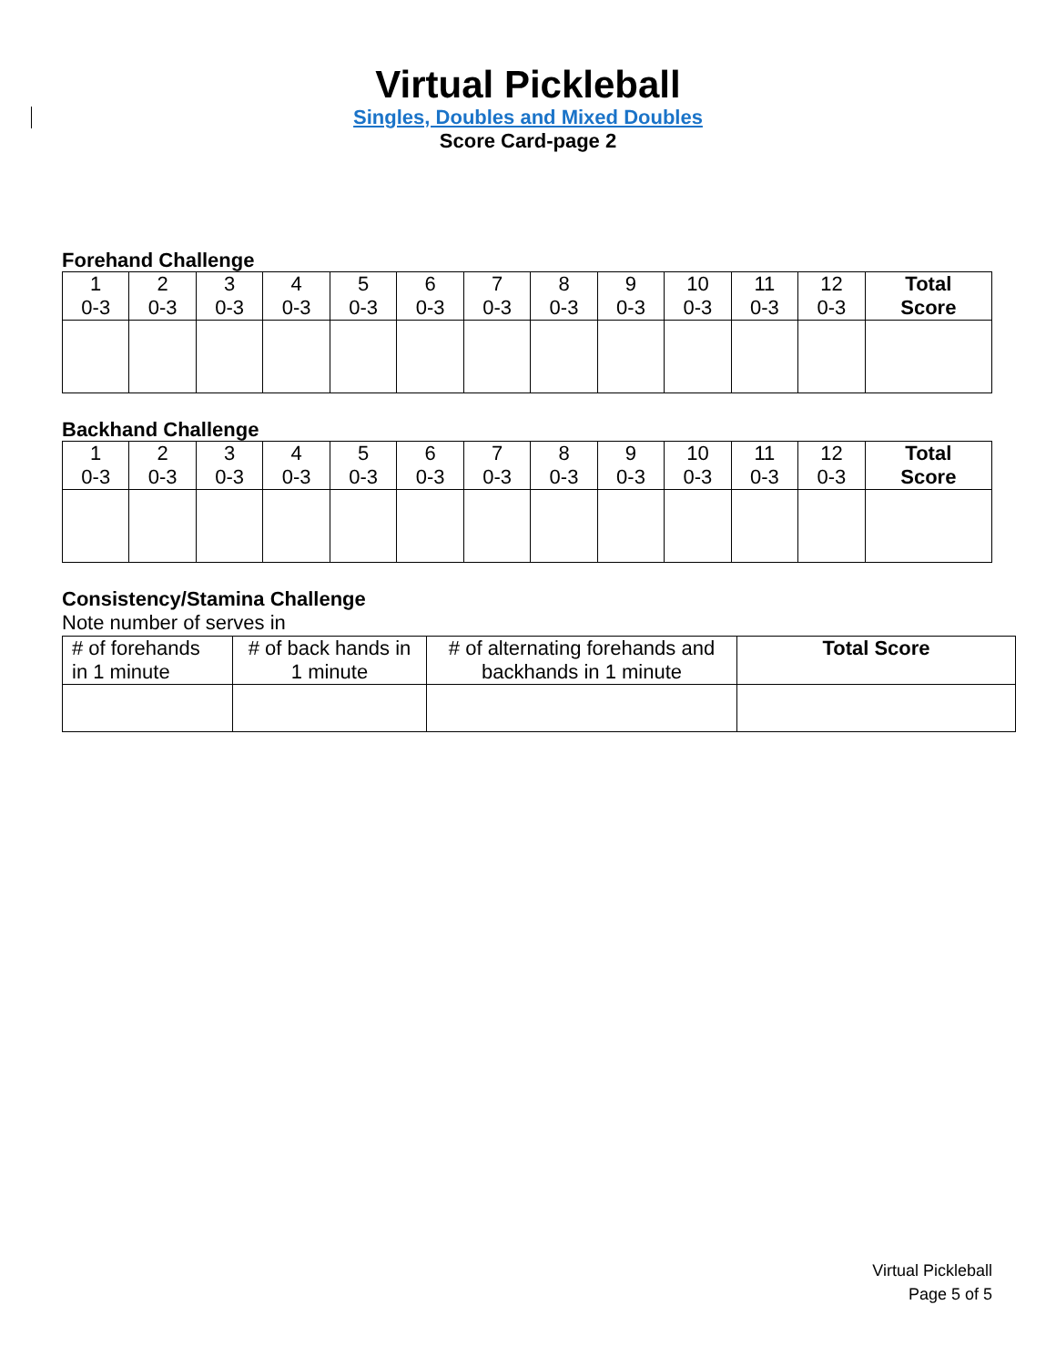Virtual Pickleball
Singles, Doubles and Mixed Doubles
Score Card-page 2
Forehand Challenge
| 1 0-3 | 2 0-3 | 3 0-3 | 4 0-3 | 5 0-3 | 6 0-3 | 7 0-3 | 8 0-3 | 9 0-3 | 10 0-3 | 11 0-3 | 12 0-3 | Total Score |
Backhand Challenge
| 1 0-3 | 2 0-3 | 3 0-3 | 4 0-3 | 5 0-3 | 6 0-3 | 7 0-3 | 8 0-3 | 9 0-3 | 10 0-3 | 11 0-3 | 12 0-3 | Total Score |
Consistency/Stamina Challenge
Note number of serves in
| # of forehands in 1 minute | # of back hands in 1 minute | # of alternating forehands and backhands in 1 minute | Total Score |
Virtual Pickleball
Page 5 of 5